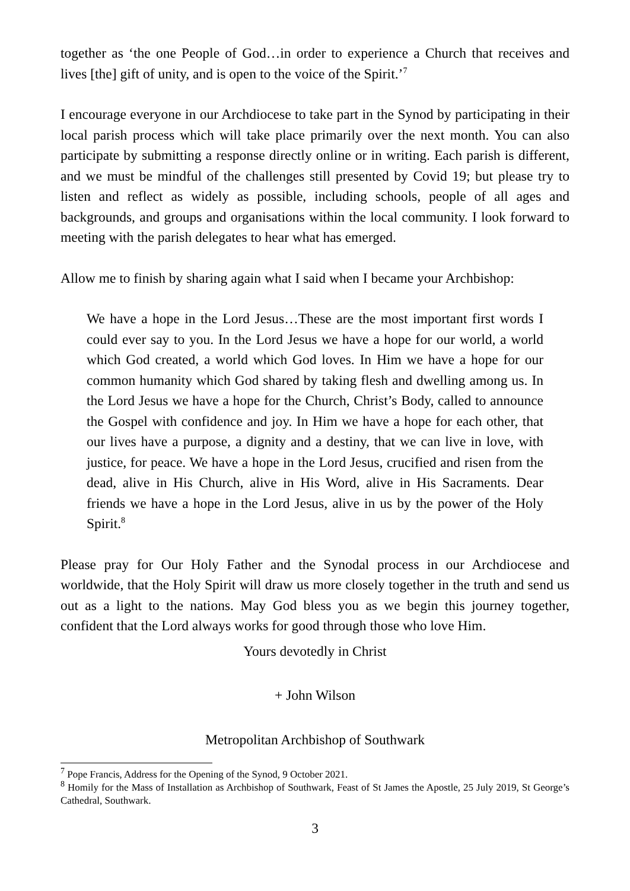together as ‘the one People of God…in order to experience a Church that receives and lives [the] gift of unity, and is open to the voice of the Spirit.’<sup>7</sup>
I encourage everyone in our Archdiocese to take part in the Synod by participating in their local parish process which will take place primarily over the next month. You can also participate by submitting a response directly online or in writing. Each parish is different, and we must be mindful of the challenges still presented by Covid 19; but please try to listen and reflect as widely as possible, including schools, people of all ages and backgrounds, and groups and organisations within the local community. I look forward to meeting with the parish delegates to hear what has emerged.
Allow me to finish by sharing again what I said when I became your Archbishop:
We have a hope in the Lord Jesus…These are the most important first words I could ever say to you. In the Lord Jesus we have a hope for our world, a world which God created, a world which God loves. In Him we have a hope for our common humanity which God shared by taking flesh and dwelling among us. In the Lord Jesus we have a hope for the Church, Christ’s Body, called to announce the Gospel with confidence and joy. In Him we have a hope for each other, that our lives have a purpose, a dignity and a destiny, that we can live in love, with justice, for peace. We have a hope in the Lord Jesus, crucified and risen from the dead, alive in His Church, alive in His Word, alive in His Sacraments. Dear friends we have a hope in the Lord Jesus, alive in us by the power of the Holy Spirit.<sup>8</sup>
Please pray for Our Holy Father and the Synodal process in our Archdiocese and worldwide, that the Holy Spirit will draw us more closely together in the truth and send us out as a light to the nations. May God bless you as we begin this journey together, confident that the Lord always works for good through those who love Him.
Yours devotedly in Christ
+ John Wilson
Metropolitan Archbishop of Southwark
<sup>7</sup> Pope Francis, Address for the Opening of the Synod, 9 October 2021.
<sup>8</sup> Homily for the Mass of Installation as Archbishop of Southwark, Feast of St James the Apostle, 25 July 2019, St George’s Cathedral, Southwark.
3